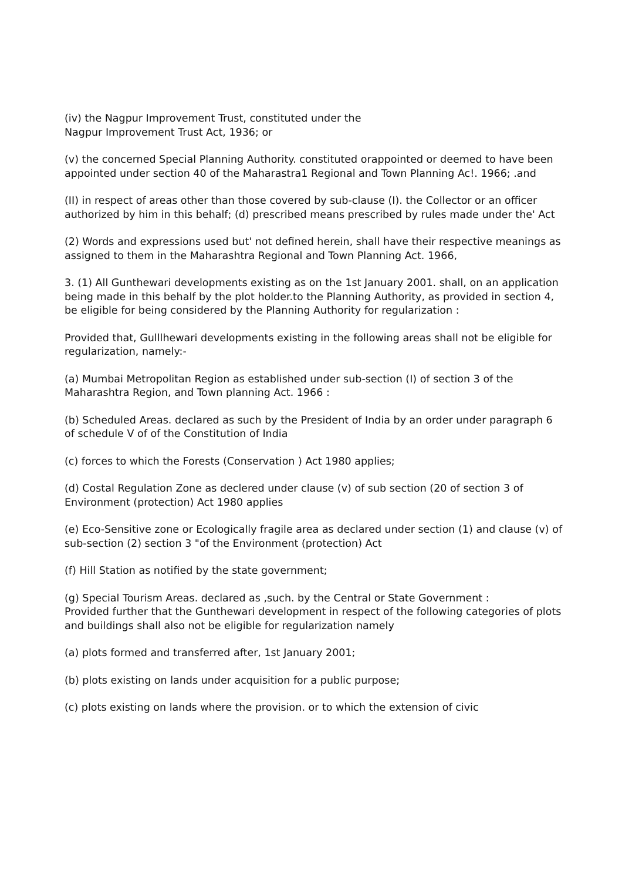(iv) the Nagpur Improvement Trust, constituted under the
Nagpur Improvement Trust Act, 1936; or
(v) the concerned Special Planning Authority. constituted orappointed or deemed to have been appointed under section 40 of the Maharastra1 Regional and Town Planning Ac!. 1966; .and
(II) in respect of areas other than those covered by sub-clause (I). the Collector or an officer authorized by him in this behalf; (d) prescribed means prescribed by rules made under the' Act
(2) Words and expressions used but' not defined herein, shall have their respective meanings as assigned to them in the Maharashtra Regional and Town Planning Act. 1966,
3. (1) All Gunthewari developments existing as on the 1st January 2001. shall, on an application being made in this behalf by the plot holder.to the Planning Authority, as provided in section 4, be eligible for being considered by the Planning Authority for regularization :
Provided that, Gulllhewari developments existing in the following areas shall not be eligible for regularization, namely:-
(a) Mumbai Metropolitan Region as established under sub-section (I) of section 3 of the Maharashtra Region, and Town planning Act. 1966 :
(b) Scheduled Areas. declared as such by the President of India by an order under paragraph 6 of schedule V of of the Constitution of India
(c) forces to which the Forests (Conservation ) Act 1980 applies;
(d) Costal Regulation Zone as declered under clause (v) of sub section (20 of section 3 of Environment (protection) Act 1980 applies
(e) Eco-Sensitive zone or Ecologically fragile area as declared under section (1) and clause (v) of sub-section (2) section 3 "of the Environment (protection) Act
(f) Hill Station as notified by the state government;
(g) Special Tourism Areas. declared as ,such. by the Central or State Government :
Provided further that the Gunthewari development in respect of the following categories of plots and buildings shall also not be eligible for regularization namely
(a) plots formed and transferred after, 1st January 2001;
(b) plots existing on lands under acquisition for a public purpose;
(c) plots existing on lands where the provision. or to which the extension of civic